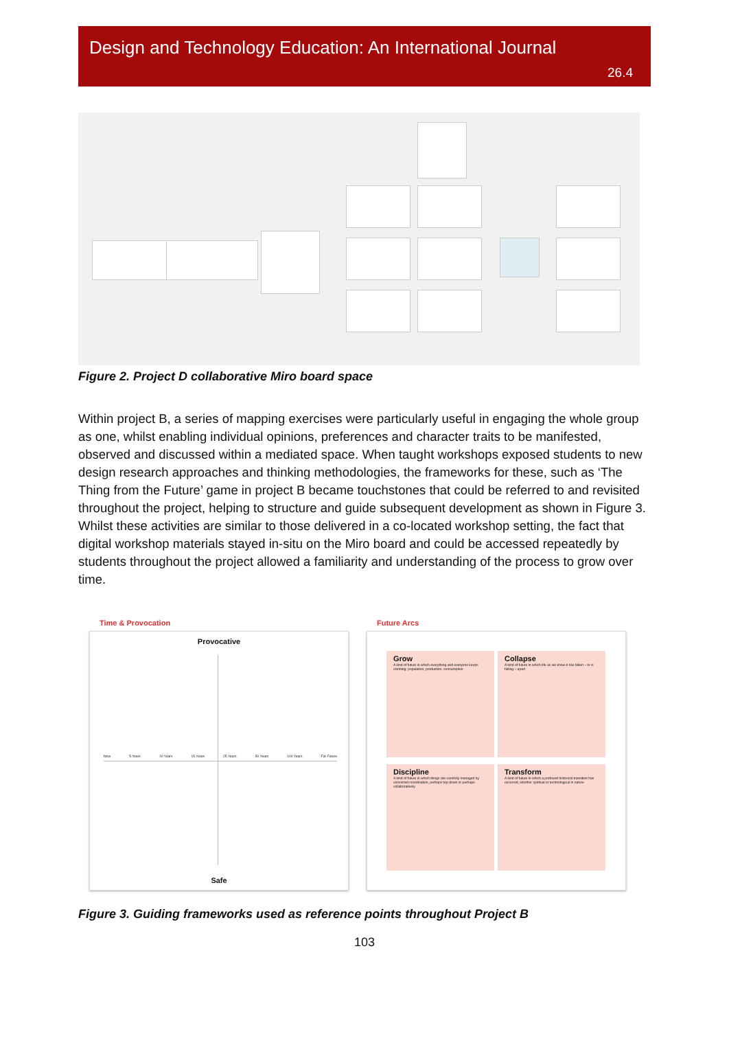Design and Technology Education: An International Journal
26.4
Figure 2. Project D collaborative Miro board space
Within project B, a series of mapping exercises were particularly useful in engaging the whole group as one, whilst enabling individual opinions, preferences and character traits to be manifested, observed and discussed within a mediated space. When taught workshops exposed students to new design research approaches and thinking methodologies, the frameworks for these, such as ‘The Thing from the Future’ game in project B became touchstones that could be referred to and revisited throughout the project, helping to structure and guide subsequent development as shown in Figure 3. Whilst these activities are similar to those delivered in a co-located workshop setting, the fact that digital workshop materials stayed in-situ on the Miro board and could be accessed repeatedly by students throughout the project allowed a familiarity and understanding of the process to grow over time.
Time & Provocation
Provocative
Now 5 Years 10 Years 15 Years 25 Years 50 Years 100 Years Far Future
Safe
Future Arcs
Grow
A kind of future in which everything and everyone keeps climbing: population, production, consumption
Collapse
A kind of future in which life as we know it has fallen – or is falling – apart
Discipline
A kind of future in which things are carefully managed by concerted coordination, perhaps top-down or perhaps collaboratively
Transform
A kind of future in which a profound historical transition has occurred, whether spiritual or technological in nature
Figure 3. Guiding frameworks used as reference points throughout Project B
103